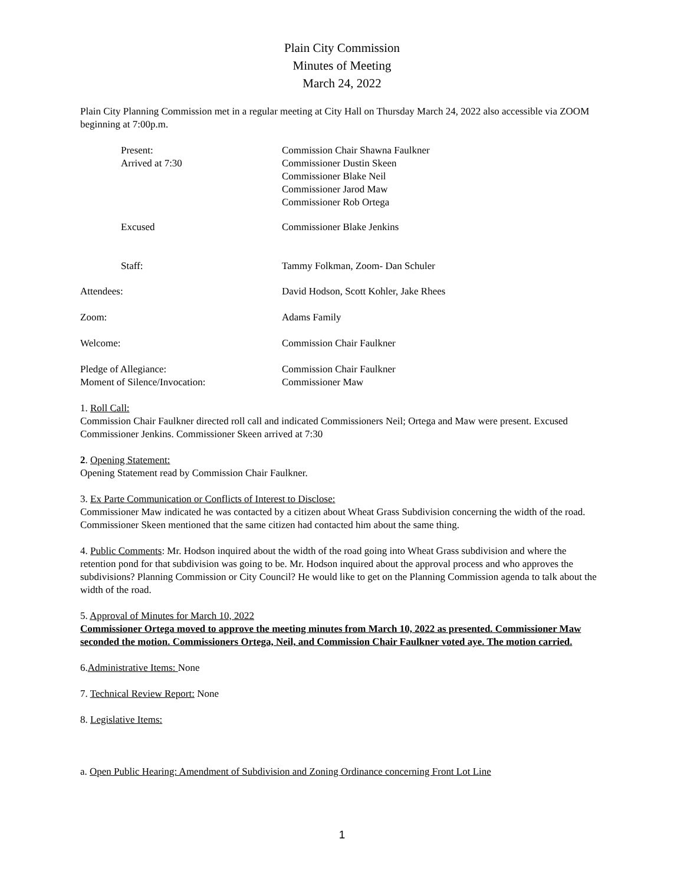Plain City Commission
Minutes of Meeting
March 24, 2022
Plain City Planning Commission met in a regular meeting at City Hall on Thursday March 24, 2022 also accessible via ZOOM beginning at 7:00p.m.
Present:
Arrived at 7:30
Commission Chair Shawna Faulkner
Commissioner Dustin Skeen
Commissioner Blake Neil
Commissioner Jarod Maw
Commissioner Rob Ortega
Excused Commissioner Blake Jenkins
Staff: Tammy Folkman, Zoom- Dan Schuler
Attendees: David Hodson, Scott Kohler, Jake Rhees
Zoom: Adams Family
Welcome: Commission Chair Faulkner
Pledge of Allegiance:
Moment of Silence/Invocation:
Commission Chair Faulkner
Commissioner Maw
1. Roll Call:
Commission Chair Faulkner directed roll call and indicated Commissioners Neil; Ortega and Maw were present. Excused Commissioner Jenkins. Commissioner Skeen arrived at 7:30
2. Opening Statement:
Opening Statement read by Commission Chair Faulkner.
3. Ex Parte Communication or Conflicts of Interest to Disclose:
Commissioner Maw indicated he was contacted by a citizen about Wheat Grass Subdivision concerning the width of the road. Commissioner Skeen mentioned that the same citizen had contacted him about the same thing.
4. Public Comments: Mr. Hodson inquired about the width of the road going into Wheat Grass subdivision and where the retention pond for that subdivision was going to be. Mr. Hodson inquired about the approval process and who approves the subdivisions? Planning Commission or City Council? He would like to get on the Planning Commission agenda to talk about the width of the road.
5. Approval of Minutes for March 10, 2022
Commissioner Ortega moved to approve the meeting minutes from March 10, 2022 as presented. Commissioner Maw seconded the motion. Commissioners Ortega, Neil, and Commission Chair Faulkner voted aye. The motion carried.
6.Administrative Items: None
7. Technical Review Report: None
8. Legislative Items:
a. Open Public Hearing: Amendment of Subdivision and Zoning Ordinance concerning Front Lot Line
1